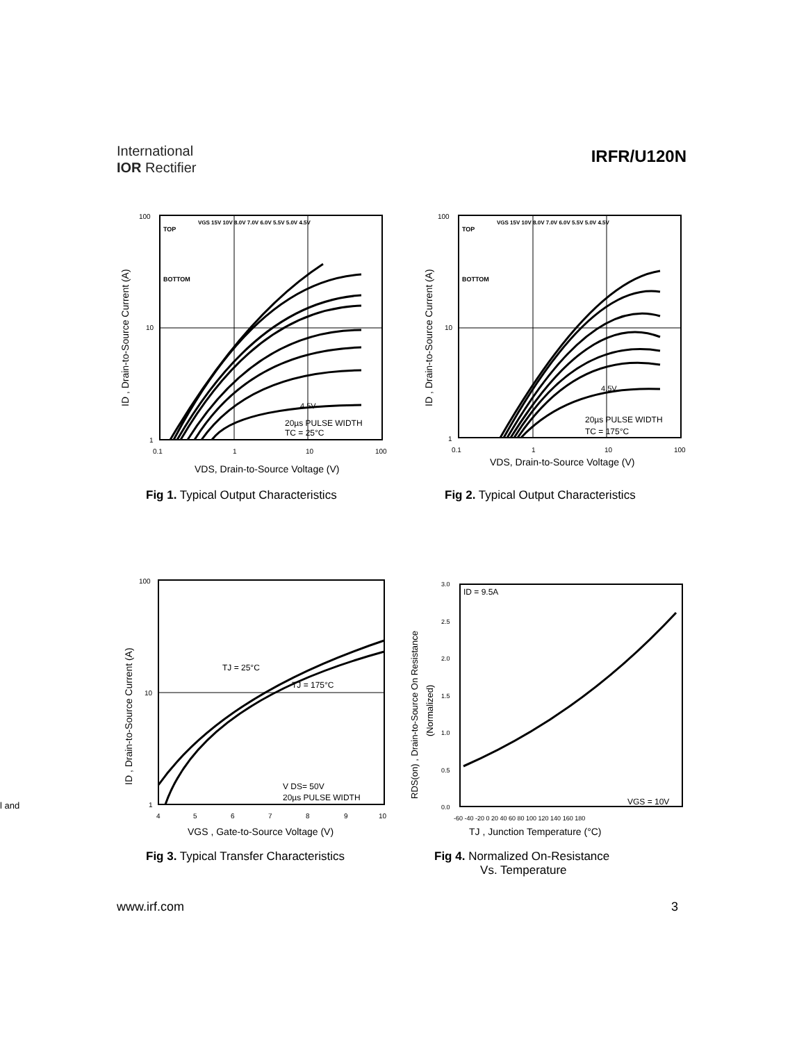International
IOR Rectifier
IRFR/U120N
100
10
1
0.1
1
10
100
TOP
BOTTOM
VGS 15V 10V 8.0V 7.0V 6.0V 5.5V 5.0V 4.5V
4.5V
20µs PULSE WIDTH
TC = 25°C
VDS, Drain-to-Source Voltage (V)
ID , Drain-to-Source Current (A)
Fig 1. Typical Output Characteristics
100
10
1
0.1
1
10
100
TOP
BOTTOM
VGS 15V 10V 8.0V 7.0V 6.0V 5.5V 5.0V 4.5V
4.5V
20µs PULSE WIDTH
TC = 175°C
VDS, Drain-to-Source Voltage (V)
ID , Drain-to-Source Current (A)
Fig 2. Typical Output Characteristics
100
10
1
4
5
6
7
8
9
10
TJ = 25°C
TJ = 175°C
V DS= 50V
20µs PULSE WIDTH
VGS , Gate-to-Source Voltage (V)
ID , Drain-to-Source Current (A)
Fig 3. Typical Transfer Characteristics
3.0
2.5
2.0
1.5
1.0
0.5
0.0
-60 -40 -20 0 20 40 60 80 100 120 140 160 180
ID = 9.5A
VGS = 10V
TJ , Junction Temperature (°C)
RDS(on) , Drain-to-Source On Resistance
(Normalized)
Fig 4. Normalized On-Resistance
Vs. Temperature
l and
www.irf.com 3